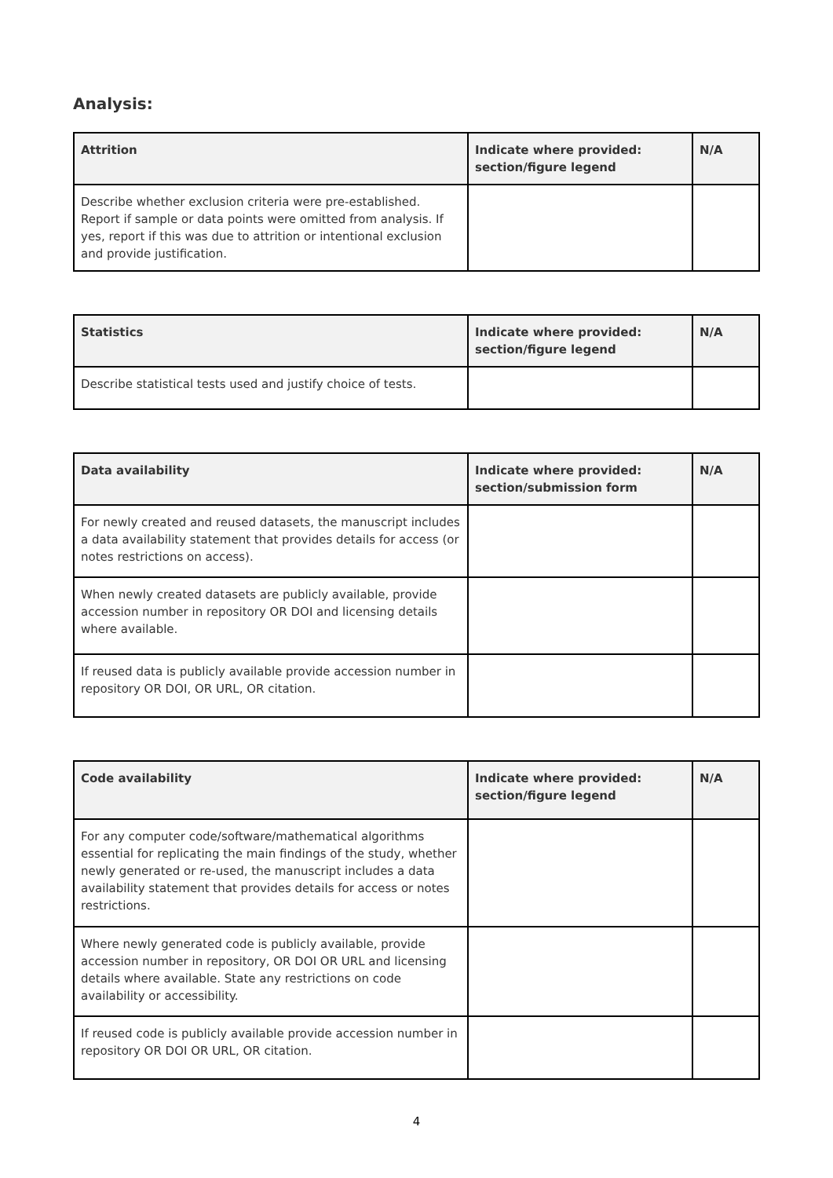Analysis:
| Attrition | Indicate where provided: section/figure legend | N/A |
| --- | --- | --- |
| Describe whether exclusion criteria were pre-established. Report if sample or data points were omitted from analysis. If yes, report if this was due to attrition or intentional exclusion and provide justification. | | |
| Statistics | Indicate where provided: section/figure legend | N/A |
| --- | --- | --- |
| Describe statistical tests used and justify choice of tests. | | |
| Data availability | Indicate where provided: section/submission form | N/A |
| --- | --- | --- |
| For newly created and reused datasets, the manuscript includes a data availability statement that provides details for access (or notes restrictions on access). | | |
| When newly created datasets are publicly available, provide accession number in repository OR DOI and licensing details where available. | | |
| If reused data is publicly available provide accession number in repository OR DOI, OR URL, OR citation. | | |
| Code availability | Indicate where provided: section/figure legend | N/A |
| --- | --- | --- |
| For any computer code/software/mathematical algorithms essential for replicating the main findings of the study, whether newly generated or re-used, the manuscript includes a data availability statement that provides details for access or notes restrictions. | | |
| Where newly generated code is publicly available, provide accession number in repository, OR DOI OR URL and licensing details where available. State any restrictions on code availability or accessibility. | | |
| If reused code is publicly available provide accession number in repository OR DOI OR URL, OR citation. | | |
4